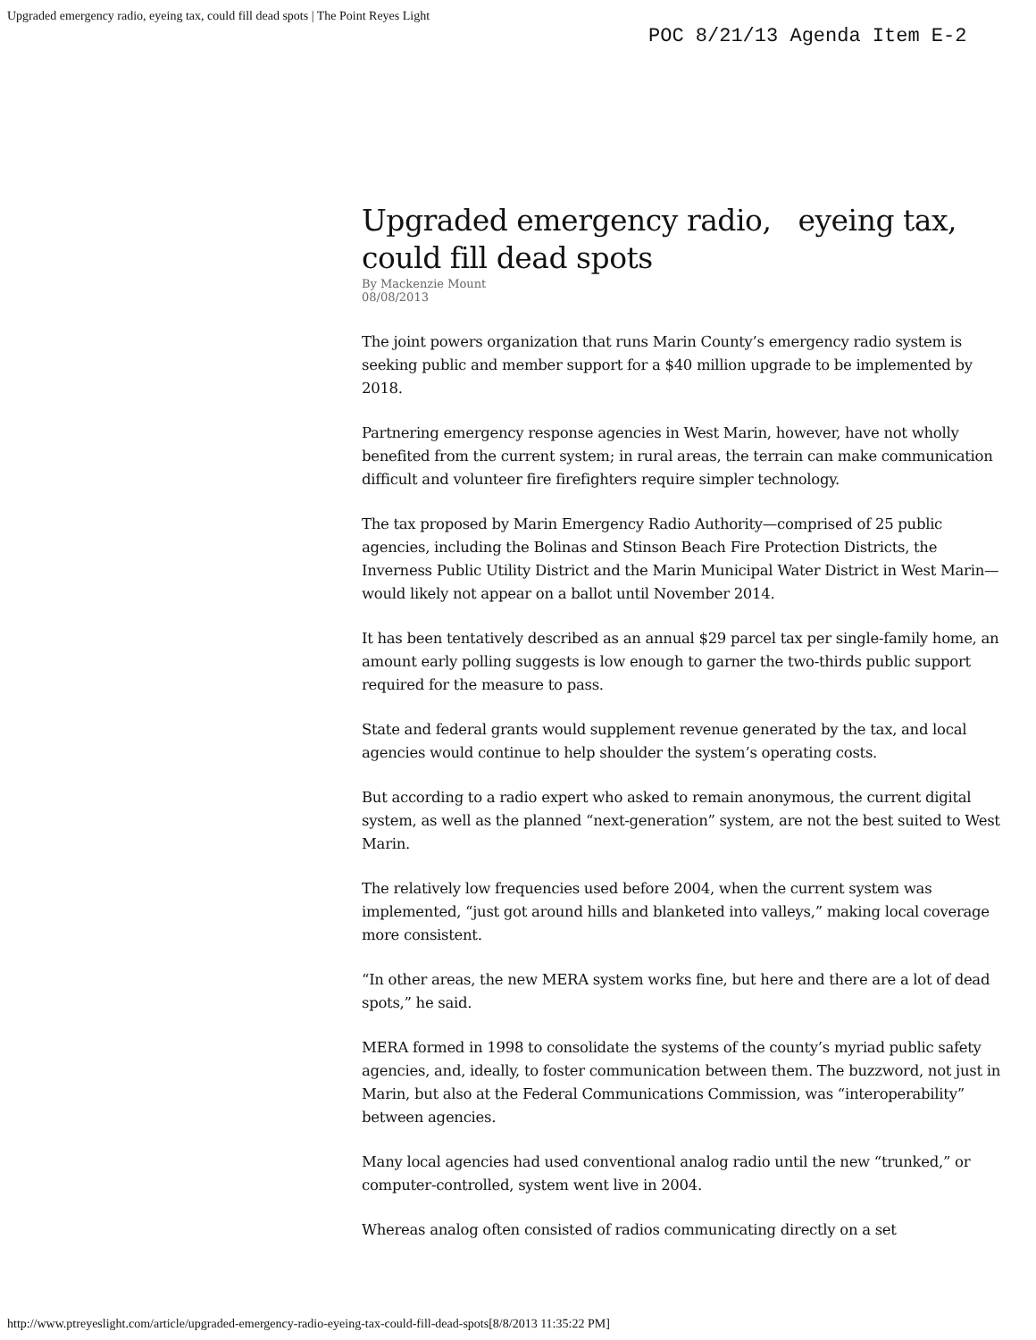Upgraded emergency radio, eyeing tax, could fill dead spots | The Point Reyes Light
POC 8/21/13 Agenda Item E-2
Upgraded emergency radio, eyeing tax, could fill dead spots
By Mackenzie Mount
08/08/2013
The joint powers organization that runs Marin County’s emergency radio system is seeking public and member support for a $40 million upgrade to be implemented by 2018.
Partnering emergency response agencies in West Marin, however, have not wholly benefited from the current system; in rural areas, the terrain can make communication difficult and volunteer fire firefighters require simpler technology.
The tax proposed by Marin Emergency Radio Authority—comprised of 25 public agencies, including the Bolinas and Stinson Beach Fire Protection Districts, the Inverness Public Utility District and the Marin Municipal Water District in West Marin—would likely not appear on a ballot until November 2014.
It has been tentatively described as an annual $29 parcel tax per single-family home, an amount early polling suggests is low enough to garner the two-thirds public support required for the measure to pass.
State and federal grants would supplement revenue generated by the tax, and local agencies would continue to help shoulder the system’s operating costs.
But according to a radio expert who asked to remain anonymous, the current digital system, as well as the planned “next-generation” system, are not the best suited to West Marin.
The relatively low frequencies used before 2004, when the current system was implemented, “just got around hills and blanketed into valleys,” making local coverage more consistent.
“In other areas, the new MERA system works fine, but here and there are a lot of dead spots,” he said.
MERA formed in 1998 to consolidate the systems of the county’s myriad public safety agencies, and, ideally, to foster communication between them. The buzzword, not just in Marin, but also at the Federal Communications Commission, was “interoperability” between agencies.
Many local agencies had used conventional analog radio until the new “trunked,” or computer-controlled, system went live in 2004.
Whereas analog often consisted of radios communicating directly on a set
http://www.ptreyeslight.com/article/upgraded-emergency-radio-eyeing-tax-could-fill-dead-spots[8/8/2013 11:35:22 PM]